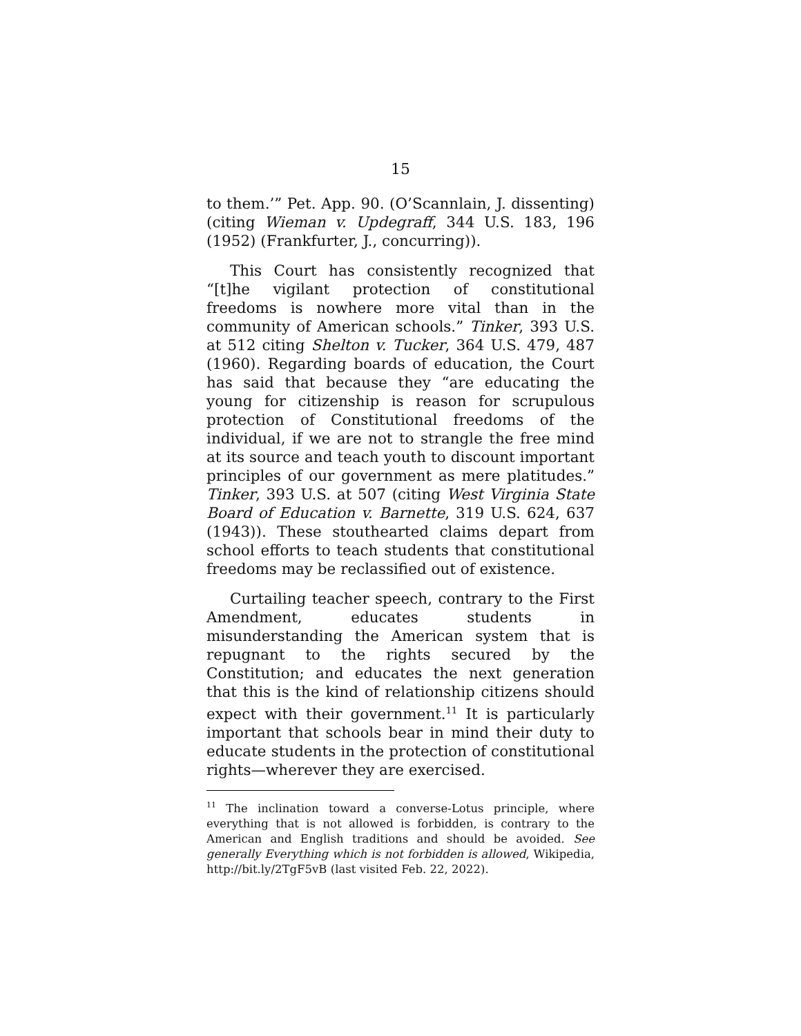15
to them.’” Pet. App. 90. (O’Scannlain, J. dissenting) (citing Wieman v. Updegraff, 344 U.S. 183, 196 (1952) (Frankfurter, J., concurring)).
This Court has consistently recognized that “[t]he vigilant protection of constitutional freedoms is nowhere more vital than in the community of American schools.” Tinker, 393 U.S. at 512 citing Shelton v. Tucker, 364 U.S. 479, 487 (1960). Regarding boards of education, the Court has said that because they “are educating the young for citizenship is reason for scrupulous protection of Constitutional freedoms of the individual, if we are not to strangle the free mind at its source and teach youth to discount important principles of our government as mere platitudes.” Tinker, 393 U.S. at 507 (citing West Virginia State Board of Education v. Barnette, 319 U.S. 624, 637 (1943)). These stouthearted claims depart from school efforts to teach students that constitutional freedoms may be reclassified out of existence.
Curtailing teacher speech, contrary to the First Amendment, educates students in misunderstanding the American system that is repugnant to the rights secured by the Constitution; and educates the next generation that this is the kind of relationship citizens should expect with their government.<sup>11</sup> It is particularly important that schools bear in mind their duty to educate students in the protection of constitutional rights—wherever they are exercised.
<sup>11</sup> The inclination toward a converse-Lotus principle, where everything that is not allowed is forbidden, is contrary to the American and English traditions and should be avoided. See generally Everything which is not forbidden is allowed, Wikipedia, http://bit.ly/2TgF5vB (last visited Feb. 22, 2022).